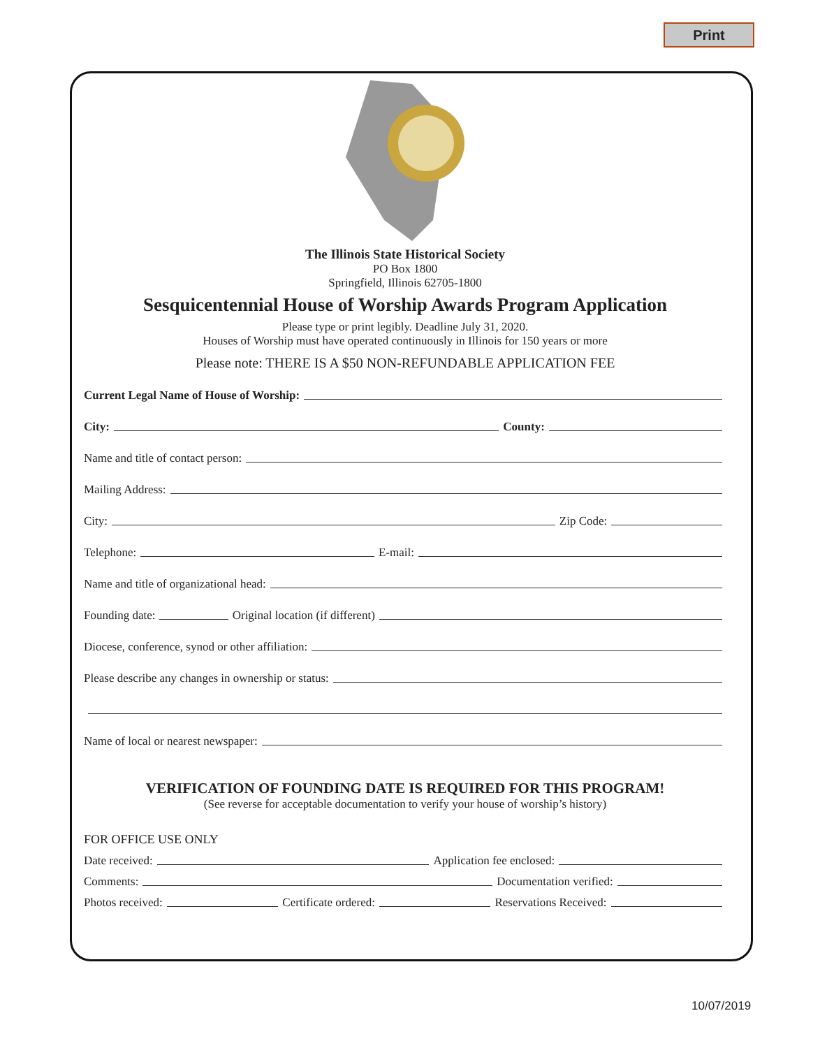Print
The Illinois State Historical Society
PO Box 1800
Springfield, Illinois 62705-1800
Sesquicentennial House of Worship Awards Program Application
Please type or print legibly. Deadline July 31, 2020.
Houses of Worship must have operated continuously in Illinois for 150 years or more
Please note: THERE IS A $50 NON-REFUNDABLE APPLICATION FEE
Current Legal Name of House of Worship:
City: County:
Name and title of contact person:
Mailing Address:
City: Zip Code:
Telephone: E-mail:
Name and title of organizational head:
Founding date: Original location (if different)
Diocese, conference, synod or other affiliation:
Please describe any changes in ownership or status:
Name of local or nearest newspaper:
VERIFICATION OF FOUNDING DATE IS REQUIRED FOR THIS PROGRAM!
(See reverse for acceptable documentation to verify your house of worship’s history)
FOR OFFICE USE ONLY
Date received: Application fee enclosed:
Comments: Documentation verified:
Photos received: Certificate ordered: Reservations Received:
10/07/2019